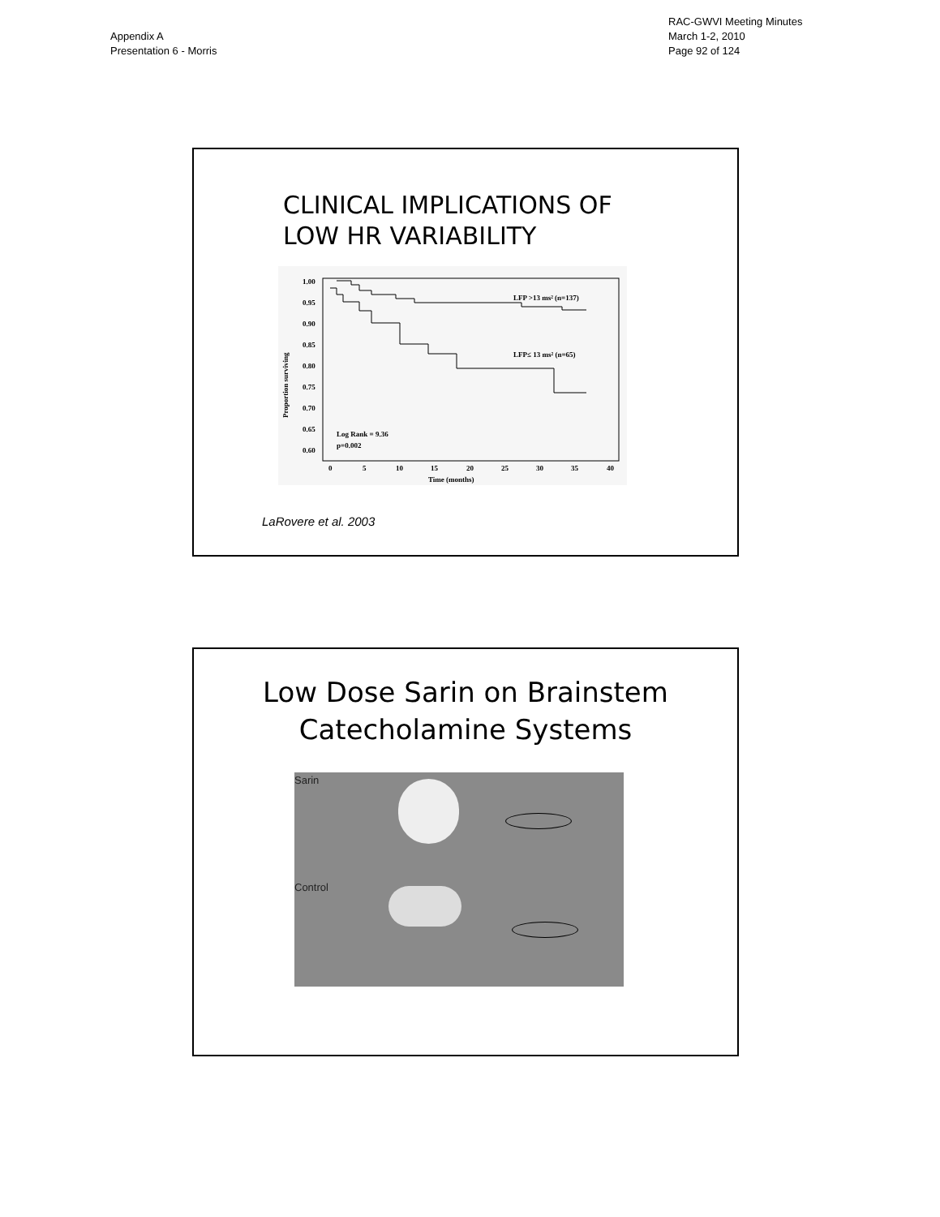Appendix A
Presentation 6 - Morris
RAC-GWVI Meeting Minutes
March 1-2, 2010
Page 92 of 124
CLINICAL IMPLICATIONS OF
LOW HR VARIABILITY
1.00
0.95
0.90
0.85
0.80
0.75
0.70
0.65
0.60
Proportion surviving
0
5
10
15
20
25
30
35
40
Time (months)
LFP >13 ms² (n=137)
LFP≤ 13 ms² (n=65)
Log Rank = 9.36
p=0.002
LaRovere et al. 2003
Low Dose Sarin on Brainstem
Catecholamine Systems
Sarin
Control